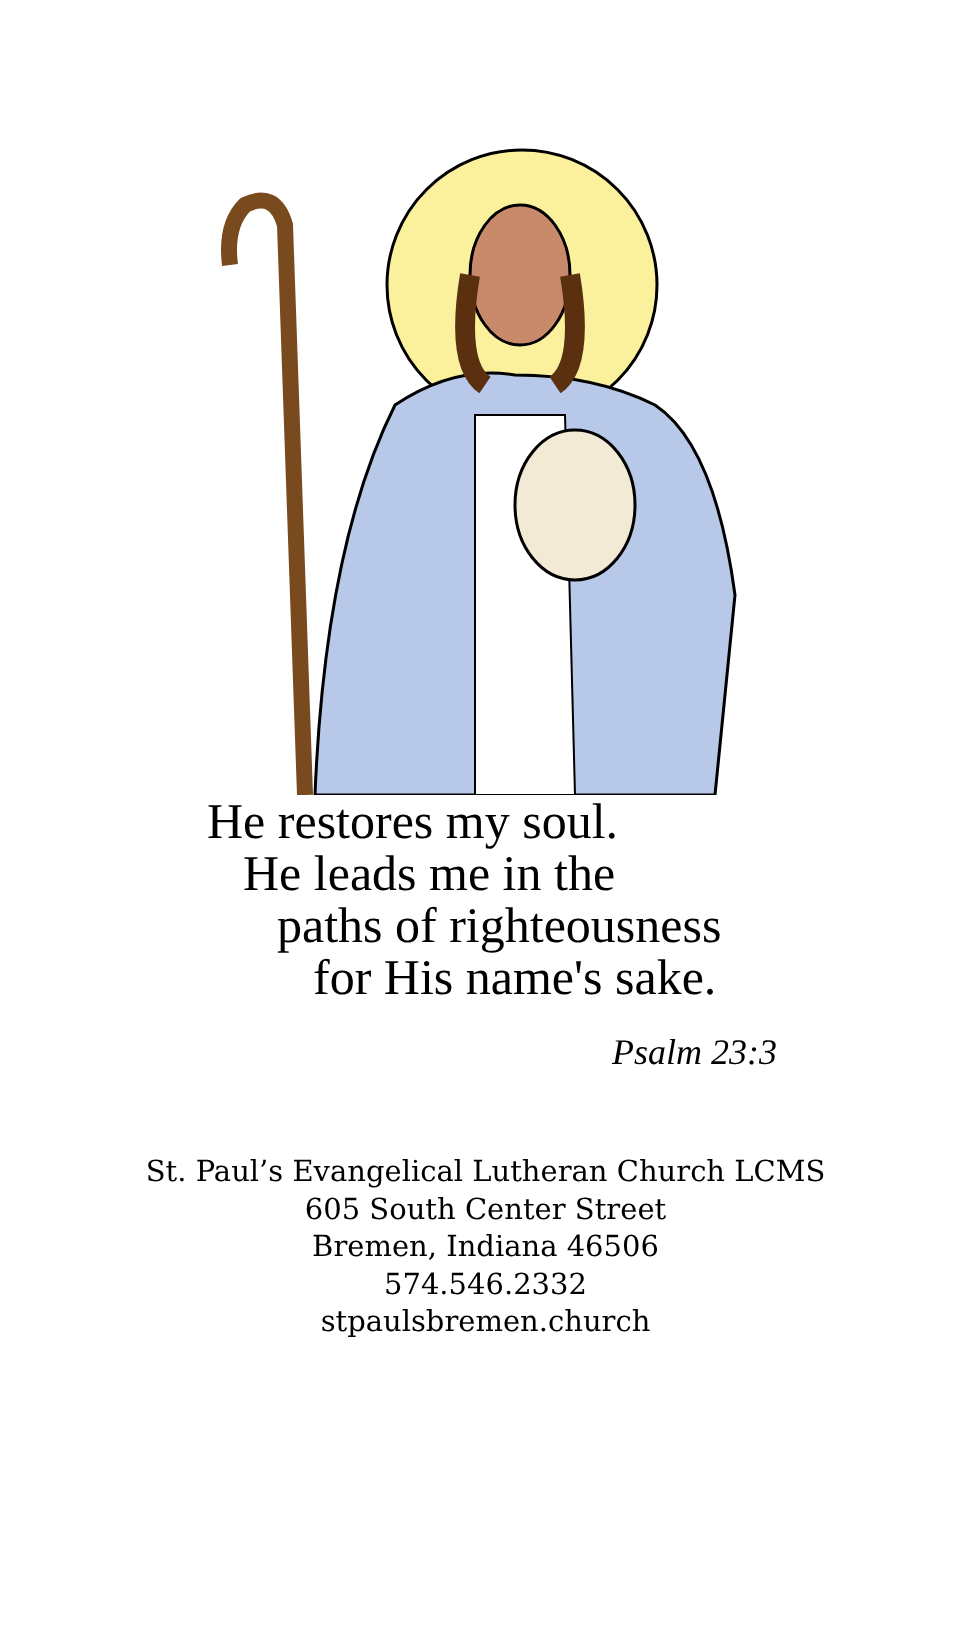He restores my soul.
He leads me in the
paths of righteousness
for His name's sake.
Psalm 23:3
St. Paul’s Evangelical Lutheran Church LCMS
605 South Center Street
Bremen, Indiana 46506
574.546.2332
stpaulsbremen.church